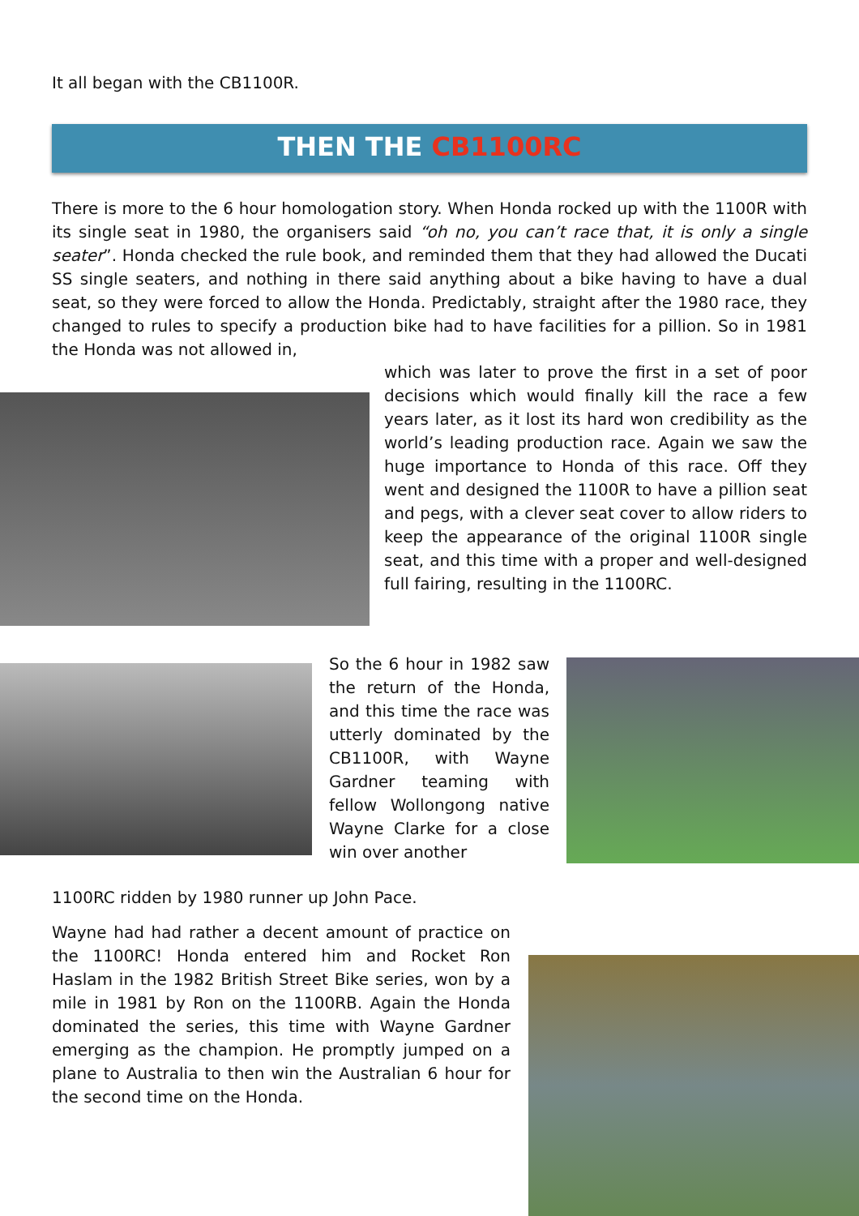It all began with the CB1100R.
THEN THE CB1100RC
There is more to the 6 hour homologation story. When Honda rocked up with the 1100R with its single seat in 1980, the organisers said “oh no, you can’t race that, it is only a single seater”. Honda checked the rule book, and reminded them that they had allowed the Ducati SS single seaters, and nothing in there said anything about a bike having to have a dual seat, so they were forced to allow the Honda. Predictably, straight after the 1980 race, they changed to rules to specify a production bike had to have facilities for a pillion. So in 1981 the Honda was not allowed in,
which was later to prove the first in a set of poor decisions which would finally kill the race a few years later, as it lost its hard won credibility as the world’s leading production race. Again we saw the huge importance to Honda of this race. Off they went and designed the 1100R to have a pillion seat and pegs, with a clever seat cover to allow riders to keep the appearance of the original 1100R single seat, and this time with a proper and well-designed full fairing, resulting in the 1100RC.
So the 6 hour in 1982 saw the return of the Honda, and this time the race was utterly dominated by the CB1100R, with Wayne Gardner teaming with fellow Wollongong native Wayne Clarke for a close win over another
1100RC ridden by 1980 runner up John Pace.
Wayne had had rather a decent amount of practice on the 1100RC! Honda entered him and Rocket Ron Haslam in the 1982 British Street Bike series, won by a mile in 1981 by Ron on the 1100RB. Again the Honda dominated the series, this time with Wayne Gardner emerging as the champion. He promptly jumped on a plane to Australia to then win the Australian 6 hour for the second time on the Honda.